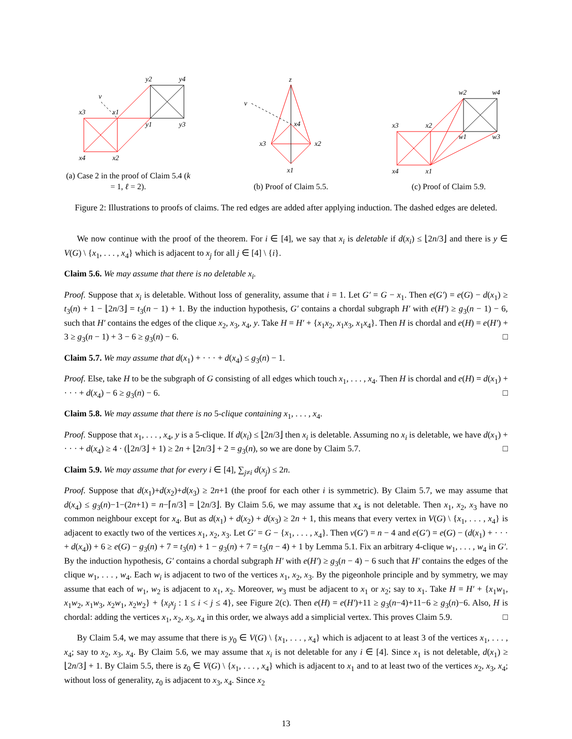v
x3
x1
y2
y4
y1
y3
x4
x2
(a) Case 2 in the proof of Claim 5.4 (k = 1, ℓ = 2).
z
v
x4
x3
x2
x1
(b) Proof of Claim 5.5.
x3
x2
w2
w4
w1
w3
x4
x1
(c) Proof of Claim 5.9.
Figure 2: Illustrations to proofs of claims. The red edges are added after applying induction. The dashed edges are deleted.
We now continue with the proof of the theorem. For i ∈ [4], we say that x<sub>i</sub> is deletable if d(x<sub>i</sub>) ≤ ⌊2n/3⌋ and there is y ∈ V(G) \ {x<sub>1</sub>, . . . , x<sub>4</sub>} which is adjacent to x<sub>j</sub> for all j ∈ [4] \ {i}.
Claim 5.6. We may assume that there is no deletable x<sub>i</sub>.
Proof. Suppose that x<sub>i</sub> is deletable. Without loss of generality, assume that i = 1. Let G′ = G − x<sub>1</sub>. Then e(G′) = e(G) − d(x<sub>1</sub>) ≥ t<sub>3</sub>(n) + 1 − ⌊2n/3⌋ = t<sub>3</sub>(n − 1) + 1. By the induction hypothesis, G′ contains a chordal subgraph H′ with e(H′) ≥ g<sub>3</sub>(n − 1) − 6, such that H′ contains the edges of the clique x<sub>2</sub>, x<sub>3</sub>, x<sub>4</sub>, y. Take H = H′ + {x<sub>1</sub>x<sub>2</sub>, x<sub>1</sub>x<sub>3</sub>, x<sub>1</sub>x<sub>4</sub>}. Then H is chordal and e(H) = e(H′) + 3 ≥ g<sub>3</sub>(n − 1) + 3 − 6 ≥ g<sub>3</sub>(n) − 6. □
Claim 5.7. We may assume that d(x<sub>1</sub>) + · · · + d(x<sub>4</sub>) ≤ g<sub>3</sub>(n) − 1.
Proof. Else, take H to be the subgraph of G consisting of all edges which touch x<sub>1</sub>, . . . , x<sub>4</sub>. Then H is chordal and e(H) = d(x<sub>1</sub>) + · · · + d(x<sub>4</sub>) − 6 ≥ g<sub>3</sub>(n) − 6. □
Claim 5.8. We may assume that there is no 5-clique containing x<sub>1</sub>, . . . , x<sub>4</sub>.
Proof. Suppose that x<sub>1</sub>, . . . , x<sub>4</sub>, y is a 5-clique. If d(x<sub>i</sub>) ≤ ⌊2n/3⌋ then x<sub>i</sub> is deletable. Assuming no x<sub>i</sub> is deletable, we have d(x<sub>1</sub>) + · · · + d(x<sub>4</sub>) ≥ 4 · (⌊2n/3⌋ + 1) ≥ 2n + ⌊2n/3⌋ + 2 = g<sub>3</sub>(n), so we are done by Claim 5.7. □
Claim 5.9. We may assume that for every i ∈ [4], ∑<sub>j≠i</sub> d(x<sub>j</sub>) ≤ 2n.
Proof. Suppose that d(x<sub>1</sub>)+d(x<sub>2</sub>)+d(x<sub>3</sub>) ≥ 2n+1 (the proof for each other i is symmetric). By Claim 5.7, we may assume that d(x<sub>4</sub>) ≤ g<sub>3</sub>(n)−1−(2n+1) = n−⌈n/3⌉ = ⌊2n/3⌋. By Claim 5.6, we may assume that x<sub>4</sub> is not deletable. Then x<sub>1</sub>, x<sub>2</sub>, x<sub>3</sub> have no common neighbour except for x<sub>4</sub>. But as d(x<sub>1</sub>) + d(x<sub>2</sub>) + d(x<sub>3</sub>) ≥ 2n + 1, this means that every vertex in V(G) \ {x<sub>1</sub>, . . . , x<sub>4</sub>} is adjacent to exactly two of the vertices x<sub>1</sub>, x<sub>2</sub>, x<sub>3</sub>. Let G′ = G − {x<sub>1</sub>, . . . , x<sub>4</sub>}. Then v(G′) = n − 4 and e(G′) = e(G) − (d(x<sub>1</sub>) + · · · + d(x<sub>4</sub>)) + 6 ≥ e(G) − g<sub>3</sub>(n) + 7 = t<sub>3</sub>(n) + 1 − g<sub>3</sub>(n) + 7 = t<sub>3</sub>(n − 4) + 1 by Lemma 5.1. Fix an arbitrary 4-clique w<sub>1</sub>, . . . , w<sub>4</sub> in G′. By the induction hypothesis, G′ contains a chordal subgraph H′ with e(H′) ≥ g<sub>3</sub>(n − 4) − 6 such that H′ contains the edges of the clique w<sub>1</sub>, . . . , w<sub>4</sub>. Each w<sub>i</sub> is adjacent to two of the vertices x<sub>1</sub>, x<sub>2</sub>, x<sub>3</sub>. By the pigeonhole principle and by symmetry, we may assume that each of w<sub>1</sub>, w<sub>2</sub> is adjacent to x<sub>1</sub>, x<sub>2</sub>. Moreover, w<sub>3</sub> must be adjacent to x<sub>1</sub> or x<sub>2</sub>; say to x<sub>1</sub>. Take H = H′ + {x<sub>1</sub>w<sub>1</sub>, x<sub>1</sub>w<sub>2</sub>, x<sub>1</sub>w<sub>3</sub>, x<sub>2</sub>w<sub>1</sub>, x<sub>2</sub>w<sub>2</sub>} + {x<sub>i</sub>x<sub>j</sub> : 1 ≤ i < j ≤ 4}, see Figure 2(c). Then e(H) = e(H′)+11 ≥ g<sub>3</sub>(n−4)+11−6 ≥ g<sub>3</sub>(n)−6. Also, H is chordal: adding the vertices x<sub>1</sub>, x<sub>2</sub>, x<sub>3</sub>, x<sub>4</sub> in this order, we always add a simplicial vertex. This proves Claim 5.9. □
By Claim 5.4, we may assume that there is y<sub>0</sub> ∈ V(G) \ {x<sub>1</sub>, . . . , x<sub>4</sub>} which is adjacent to at least 3 of the vertices x<sub>1</sub>, . . . , x<sub>4</sub>; say to x<sub>2</sub>, x<sub>3</sub>, x<sub>4</sub>. By Claim 5.6, we may assume that x<sub>i</sub> is not deletable for any i ∈ [4]. Since x<sub>1</sub> is not deletable, d(x<sub>1</sub>) ≥ ⌊2n/3⌋ + 1. By Claim 5.5, there is z<sub>0</sub> ∈ V(G) \ {x<sub>1</sub>, . . . , x<sub>4</sub>} which is adjacent to x<sub>1</sub> and to at least two of the vertices x<sub>2</sub>, x<sub>3</sub>, x<sub>4</sub>; without loss of generality, z<sub>0</sub> is adjacent to x<sub>3</sub>, x<sub>4</sub>. Since x<sub>2</sub>
13